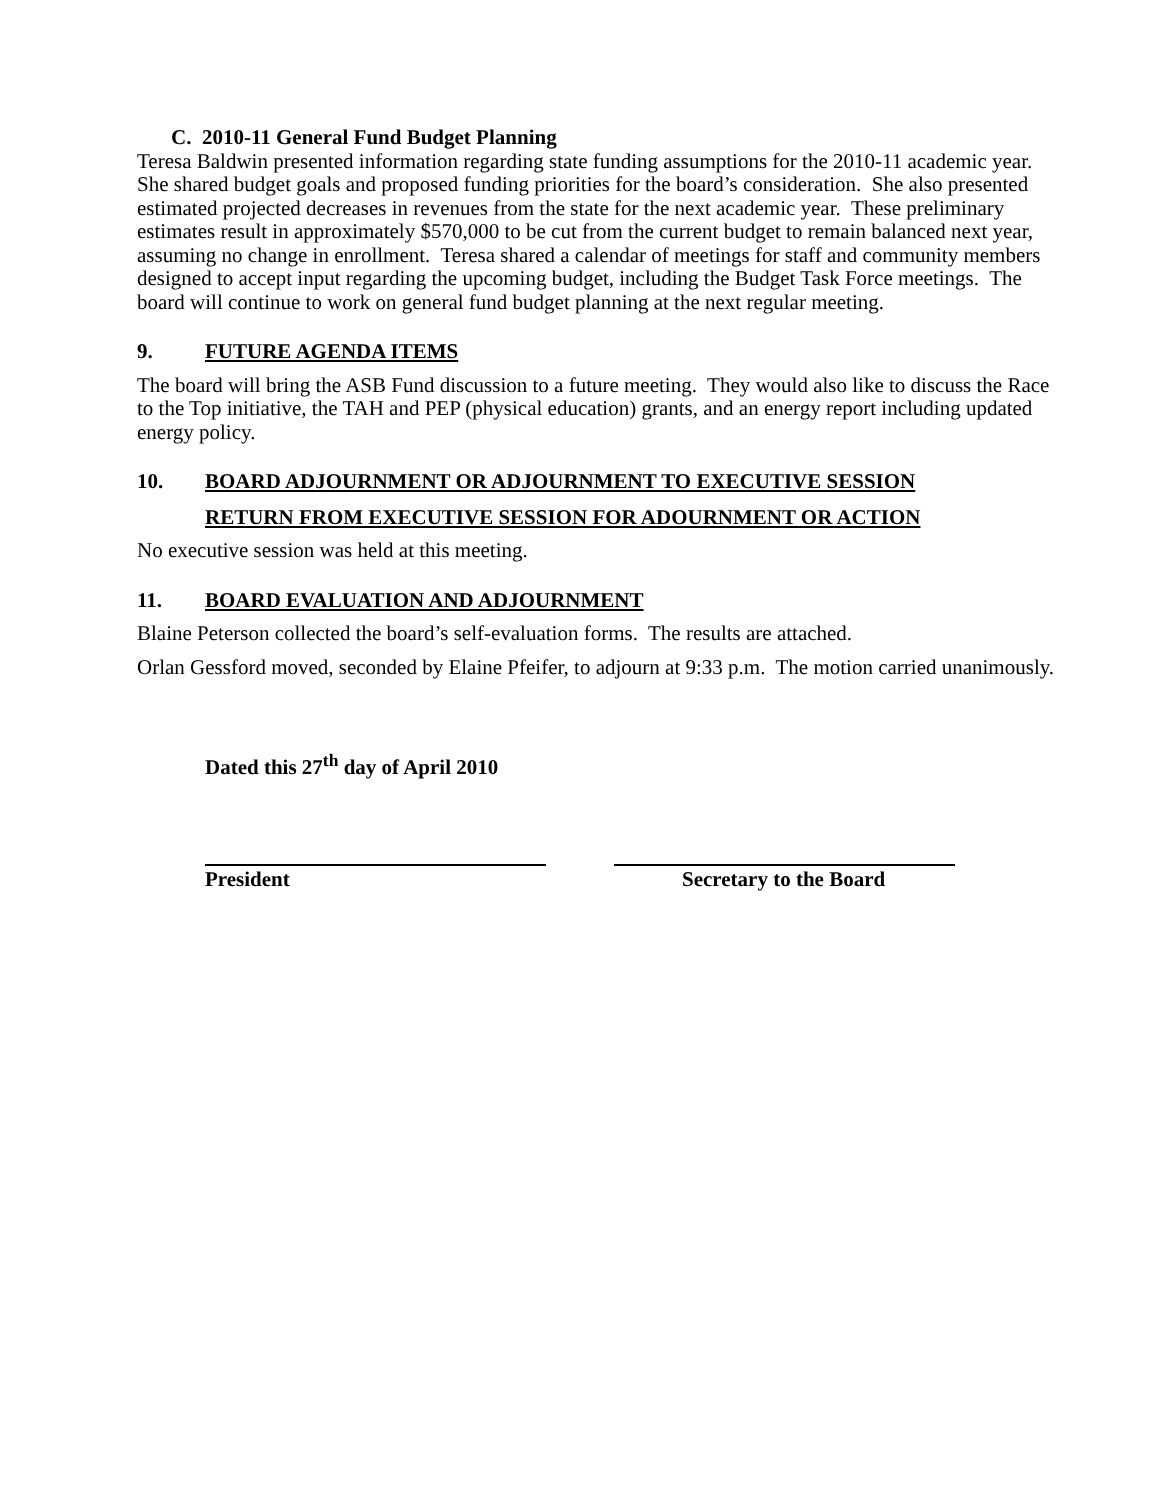C. 2010-11 General Fund Budget Planning
Teresa Baldwin presented information regarding state funding assumptions for the 2010-11 academic year. She shared budget goals and proposed funding priorities for the board’s consideration. She also presented estimated projected decreases in revenues from the state for the next academic year. These preliminary estimates result in approximately $570,000 to be cut from the current budget to remain balanced next year, assuming no change in enrollment. Teresa shared a calendar of meetings for staff and community members designed to accept input regarding the upcoming budget, including the Budget Task Force meetings. The board will continue to work on general fund budget planning at the next regular meeting.
9. FUTURE AGENDA ITEMS
The board will bring the ASB Fund discussion to a future meeting. They would also like to discuss the Race to the Top initiative, the TAH and PEP (physical education) grants, and an energy report including updated energy policy.
10. BOARD ADJOURNMENT OR ADJOURNMENT TO EXECUTIVE SESSION
RETURN FROM EXECUTIVE SESSION FOR ADOURNMENT OR ACTION
No executive session was held at this meeting.
11. BOARD EVALUATION AND ADJOURNMENT
Blaine Peterson collected the board’s self-evaluation forms. The results are attached.
Orlan Gessford moved, seconded by Elaine Pfeifer, to adjourn at 9:33 p.m. The motion carried unanimously.
Dated this 27<sup>th</sup> day of April 2010
President Secretary to the Board